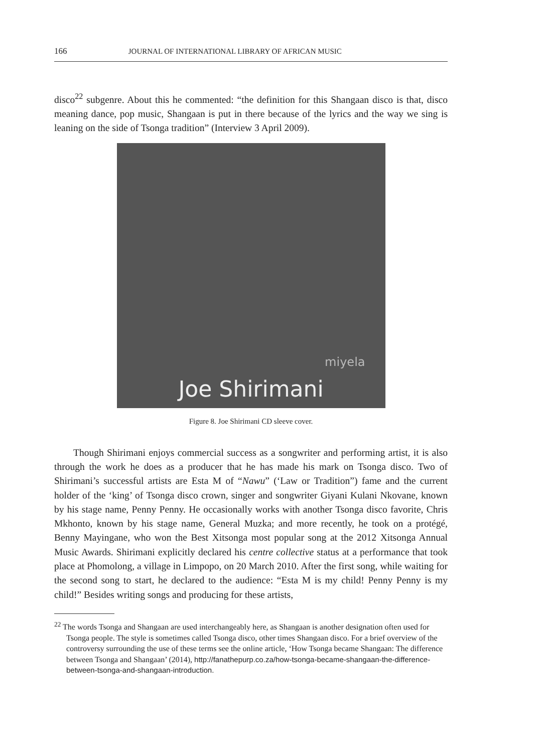166 JOURNAL OF INTERNATIONAL LIBRARY OF AFRICAN MUSIC
disco<sup>22</sup> subgenre. About this he commented: “the definition for this Shangaan disco is that, disco meaning dance, pop music, Shangaan is put in there because of the lyrics and the way we sing is leaning on the side of Tsonga tradition” (Interview 3 April 2009).
miyela
Joe Shirimani
Figure 8. Joe Shirimani CD sleeve cover.
Though Shirimani enjoys commercial success as a songwriter and performing artist, it is also through the work he does as a producer that he has made his mark on Tsonga disco. Two of Shirimani’s successful artists are Esta M of “Nawu” (‘Law or Tradition”) fame and the current holder of the ‘king’ of Tsonga disco crown, singer and songwriter Giyani Kulani Nkovane, known by his stage name, Penny Penny. He occasionally works with another Tsonga disco favorite, Chris Mkhonto, known by his stage name, General Muzka; and more recently, he took on a protégé, Benny Mayingane, who won the Best Xitsonga most popular song at the 2012 Xitsonga Annual Music Awards. Shirimani explicitly declared his centre collective status at a performance that took place at Phomolong, a village in Limpopo, on 20 March 2010. After the first song, while waiting for the second song to start, he declared to the audience: “Esta M is my child! Penny Penny is my child!” Besides writing songs and producing for these artists,
<sup>22</sup> The words Tsonga and Shangaan are used interchangeably here, as Shangaan is another designation often used for Tsonga people. The style is sometimes called Tsonga disco, other times Shangaan disco. For a brief overview of the controversy surrounding the use of these terms see the online article, ‘How Tsonga became Shangaan: The difference between Tsonga and Shangaan’ (2014), http://fanathepurp.co.za/how-tsonga-became-shangaan-the-difference-between-tsonga-and-shangaan-introduction.